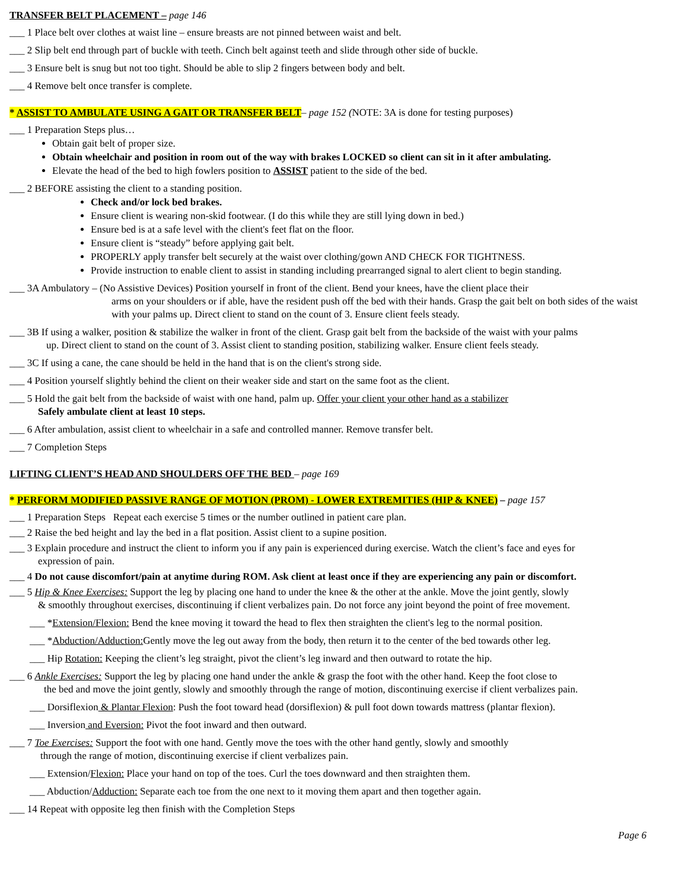TRANSFER BELT PLACEMENT – page 146
___ 1 Place belt over clothes at waist line – ensure breasts are not pinned between waist and belt.
___ 2 Slip belt end through part of buckle with teeth. Cinch belt against teeth and slide through other side of buckle.
___ 3 Ensure belt is snug but not too tight. Should be able to slip 2 fingers between body and belt.
___ 4 Remove belt once transfer is complete.
* ASSIST TO AMBULATE USING A GAIT OR TRANSFER BELT– page 152 (NOTE: 3A is done for testing purposes)
___ 1 Preparation Steps plus…
Obtain gait belt of proper size.
Obtain wheelchair and position in room out of the way with brakes LOCKED so client can sit in it after ambulating.
Elevate the head of the bed to high fowlers position to ASSIST patient to the side of the bed.
___ 2 BEFORE assisting the client to a standing position.
Check and/or lock bed brakes.
Ensure client is wearing non-skid footwear. (I do this while they are still lying down in bed.)
Ensure bed is at a safe level with the client's feet flat on the floor.
Ensure client is “steady” before applying gait belt.
PROPERLY apply transfer belt securely at the waist over clothing/gown AND CHECK FOR TIGHTNESS.
Provide instruction to enable client to assist in standing including prearranged signal to alert client to begin standing.
___ 3A Ambulatory – (No Assistive Devices) Position yourself in front of the client. Bend your knees, have the client place their
arms on your shoulders or if able, have the resident push off the bed with their hands. Grasp the gait belt on both sides of the waist with your palms up. Direct client to stand on the count of 3. Ensure client feels steady.
___ 3B If using a walker, position & stabilize the walker in front of the client. Grasp gait belt from the backside of the waist with your palms
up. Direct client to stand on the count of 3. Assist client to standing position, stabilizing walker. Ensure client feels steady.
___ 3C If using a cane, the cane should be held in the hand that is on the client's strong side.
___ 4 Position yourself slightly behind the client on their weaker side and start on the same foot as the client.
___ 5 Hold the gait belt from the backside of waist with one hand, palm up. Offer your client your other hand as a stabilizer
Safely ambulate client at least 10 steps.
___ 6 After ambulation, assist client to wheelchair in a safe and controlled manner. Remove transfer belt.
___ 7 Completion Steps
LIFTING CLIENT’S HEAD AND SHOULDERS OFF THE BED – page 169
* PERFORM MODIFIED PASSIVE RANGE OF MOTION (PROM) - LOWER EXTREMITIES (HIP & KNEE) – page 157
___ 1 Preparation Steps Repeat each exercise 5 times or the number outlined in patient care plan.
___ 2 Raise the bed height and lay the bed in a flat position. Assist client to a supine position.
___ 3 Explain procedure and instruct the client to inform you if any pain is experienced during exercise. Watch the client’s face and eyes for
expression of pain.
___ 4 Do not cause discomfort/pain at anytime during ROM. Ask client at least once if they are experiencing any pain or discomfort.
___ 5 Hip & Knee Exercises: Support the leg by placing one hand to under the knee & the other at the ankle. Move the joint gently, slowly
& smoothly throughout exercises, discontinuing if client verbalizes pain. Do not force any joint beyond the point of free movement.
___ *Extension/Flexion: Bend the knee moving it toward the head to flex then straighten the client's leg to the normal position.
___ *Abduction/Adduction: Gently move the leg out away from the body, then return it to the center of the bed towards other leg.
___ Hip Rotation: Keeping the client’s leg straight, pivot the client’s leg inward and then outward to rotate the hip.
___ 6 Ankle Exercises: Support the leg by placing one hand under the ankle & grasp the foot with the other hand. Keep the foot close to
the bed and move the joint gently, slowly and smoothly through the range of motion, discontinuing exercise if client verbalizes pain.
___ Dorsiflexion & Plantar Flexion: Push the foot toward head (dorsiflexion) & pull foot down towards mattress (plantar flexion).
___ Inversion and Eversion: Pivot the foot inward and then outward.
___ 7 Toe Exercises: Support the foot with one hand. Gently move the toes with the other hand gently, slowly and smoothly
through the range of motion, discontinuing exercise if client verbalizes pain.
___ Extension/Flexion: Place your hand on top of the toes. Curl the toes downward and then straighten them.
___ Abduction/Adduction: Separate each toe from the one next to it moving them apart and then together again.
___ 14 Repeat with opposite leg then finish with the Completion Steps
Page 6